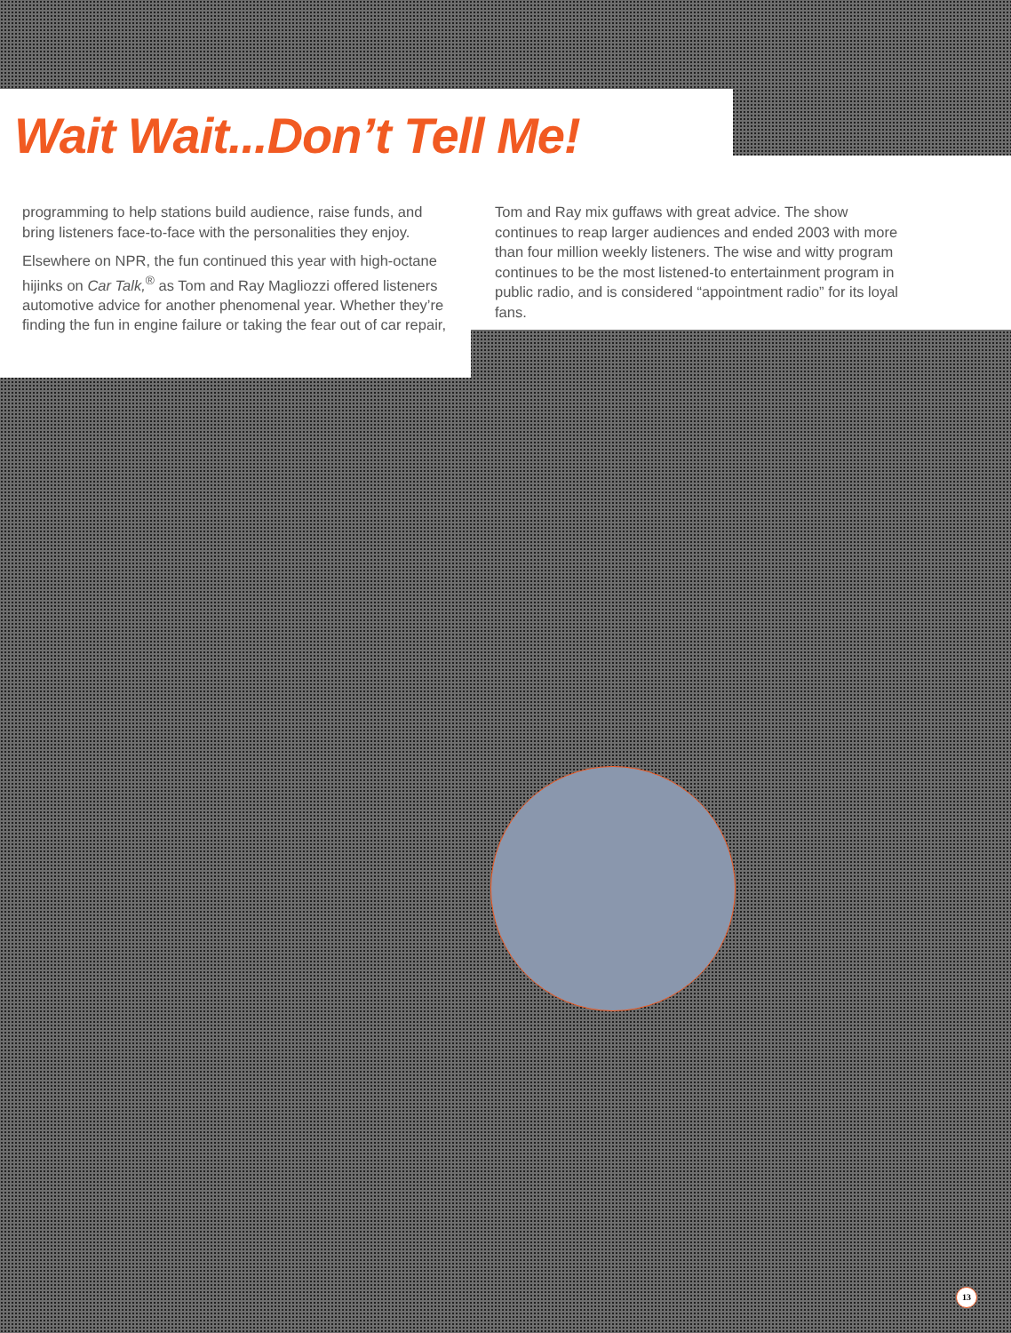Wait Wait...Don’t Tell Me!
programming to help stations build audience, raise funds, and bring listeners face-to-face with the personalities they enjoy.
Elsewhere on NPR, the fun continued this year with high-octane hijinks on Car Talk,<sup>®</sup> as Tom and Ray Magliozzi offered listeners automotive advice for another phenomenal year. Whether they’re finding the fun in engine failure or taking the fear out of car repair,
Tom and Ray mix guffaws with great advice. The show continues to reap larger audiences and ended 2003 with more than four million weekly listeners. The wise and witty program continues to be the most listened-to entertainment program in public radio, and is considered “appointment radio” for its loyal fans.
13